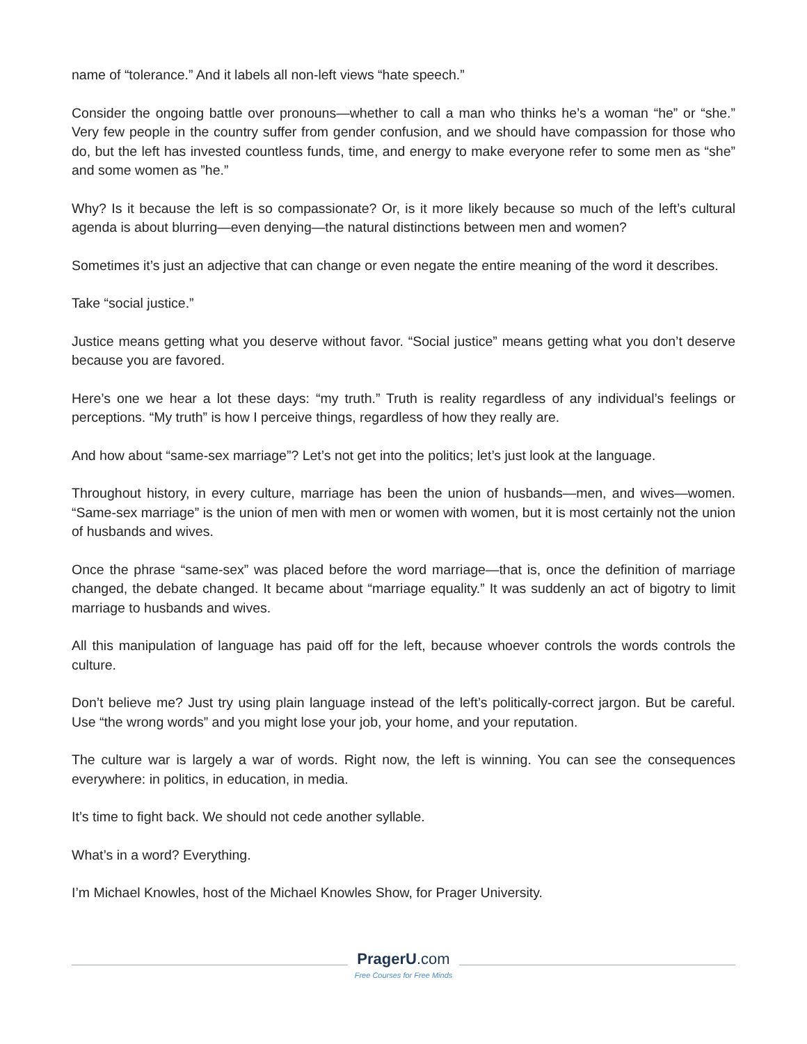name of “tolerance.” And it labels all non-left views “hate speech.”
Consider the ongoing battle over pronouns—whether to call a man who thinks he’s a woman “he” or “she.” Very few people in the country suffer from gender confusion, and we should have compassion for those who do, but the left has invested countless funds, time, and energy to make everyone refer to some men as “she” and some women as ”he.”
Why? Is it because the left is so compassionate? Or, is it more likely because so much of the left’s cultural agenda is about blurring—even denying—the natural distinctions between men and women?
Sometimes it’s just an adjective that can change or even negate the entire meaning of the word it describes.
Take “social justice.”
Justice means getting what you deserve without favor. “Social justice” means getting what you don’t deserve because you are favored.
Here’s one we hear a lot these days: “my truth.” Truth is reality regardless of any individual’s feelings or perceptions. “My truth” is how I perceive things, regardless of how they really are.
And how about “same-sex marriage”? Let’s not get into the politics; let’s just look at the language.
Throughout history, in every culture, marriage has been the union of husbands—men, and wives—women. “Same-sex marriage” is the union of men with men or women with women, but it is most certainly not the union of husbands and wives.
Once the phrase “same-sex” was placed before the word marriage—that is, once the definition of marriage changed, the debate changed. It became about “marriage equality.” It was suddenly an act of bigotry to limit marriage to husbands and wives.
All this manipulation of language has paid off for the left, because whoever controls the words controls the culture.
Don’t believe me? Just try using plain language instead of the left’s politically-correct jargon. But be careful. Use “the wrong words” and you might lose your job, your home, and your reputation.
The culture war is largely a war of words. Right now, the left is winning. You can see the consequences everywhere: in politics, in education, in media.
It’s time to fight back. We should not cede another syllable.
What’s in a word? Everything.
I’m Michael Knowles, host of the Michael Knowles Show, for Prager University.
PragerU.com
Free Courses for Free Minds